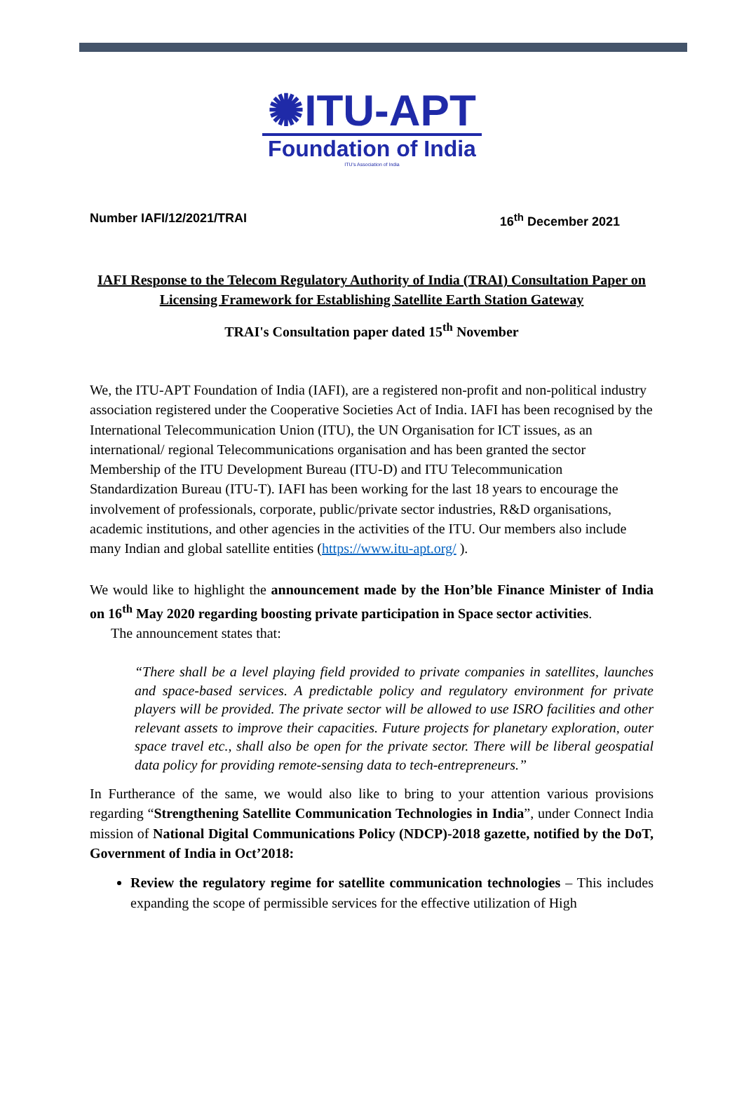✺ITU-APT
Foundation of India
ITU's Association of India
Number IAFI/12/2021/TRAI 16<sup>th</sup> December 2021
IAFI Response to the Telecom Regulatory Authority of India (TRAI) Consultation Paper on Licensing Framework for Establishing Satellite Earth Station Gateway
TRAI's Consultation paper dated 15<sup>th</sup> November
We, the ITU-APT Foundation of India (IAFI), are a registered non-profit and non-political industry association registered under the Cooperative Societies Act of India. IAFI has been recognised by the International Telecommunication Union (ITU), the UN Organisation for ICT issues, as an international/ regional Telecommunications organisation and has been granted the sector Membership of the ITU Development Bureau (ITU-D) and ITU Telecommunication Standardization Bureau (ITU-T). IAFI has been working for the last 18 years to encourage the involvement of professionals, corporate, public/private sector industries, R&D organisations, academic institutions, and other agencies in the activities of the ITU. Our members also include many Indian and global satellite entities (https://www.itu-apt.org/ ).
We would like to highlight the announcement made by the Hon’ble Finance Minister of India on 16<sup>th</sup> May 2020 regarding boosting private participation in Space sector activities.
The announcement states that:
“There shall be a level playing field provided to private companies in satellites, launches and space-based services. A predictable policy and regulatory environment for private players will be provided. The private sector will be allowed to use ISRO facilities and other relevant assets to improve their capacities. Future projects for planetary exploration, outer space travel etc., shall also be open for the private sector. There will be liberal geospatial data policy for providing remote-sensing data to tech-entrepreneurs.”
In Furtherance of the same, we would also like to bring to your attention various provisions regarding “Strengthening Satellite Communication Technologies in India”, under Connect India mission of National Digital Communications Policy (NDCP)-2018 gazette, notified by the DoT, Government of India in Oct’2018:
Review the regulatory regime for satellite communication technologies – This includes expanding the scope of permissible services for the effective utilization of High